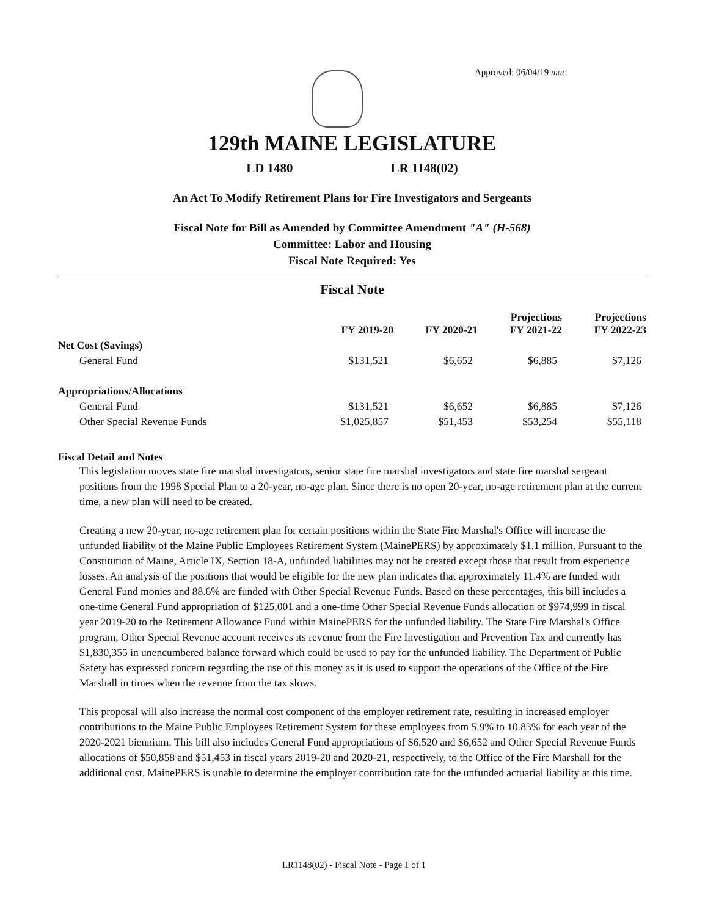Approved: 06/04/19 mac
129th MAINE LEGISLATURE
LD 1480 LR 1148(02)
An Act To Modify Retirement Plans for Fire Investigators and Sergeants
Fiscal Note for Bill as Amended by Committee Amendment "A" (H-568)
Committee: Labor and Housing
Fiscal Note Required: Yes
Fiscal Note
| | FY 2019-20 | FY 2020-21 | Projections FY 2021-22 | Projections FY 2022-23 |
| --- | --- | --- | --- | --- |
| Net Cost (Savings) | | | | |
| General Fund | $131,521 | $6,652 | $6,885 | $7,126 |
| Appropriations/Allocations | | | | |
| General Fund | $131,521 | $6,652 | $6,885 | $7,126 |
| Other Special Revenue Funds | $1,025,857 | $51,453 | $53,254 | $55,118 |
Fiscal Detail and Notes
This legislation moves state fire marshal investigators, senior state fire marshal investigators and state fire marshal sergeant positions from the 1998 Special Plan to a 20-year, no-age plan. Since there is no open 20-year, no-age retirement plan at the current time, a new plan will need to be created.
Creating a new 20-year, no-age retirement plan for certain positions within the State Fire Marshal's Office will increase the unfunded liability of the Maine Public Employees Retirement System (MainePERS) by approximately $1.1 million. Pursuant to the Constitution of Maine, Article IX, Section 18-A, unfunded liabilities may not be created except those that result from experience losses. An analysis of the positions that would be eligible for the new plan indicates that approximately 11.4% are funded with General Fund monies and 88.6% are funded with Other Special Revenue Funds. Based on these percentages, this bill includes a one-time General Fund appropriation of $125,001 and a one-time Other Special Revenue Funds allocation of $974,999 in fiscal year 2019-20 to the Retirement Allowance Fund within MainePERS for the unfunded liability. The State Fire Marshal's Office program, Other Special Revenue account receives its revenue from the Fire Investigation and Prevention Tax and currently has $1,830,355 in unencumbered balance forward which could be used to pay for the unfunded liability. The Department of Public Safety has expressed concern regarding the use of this money as it is used to support the operations of the Office of the Fire Marshall in times when the revenue from the tax slows.
This proposal will also increase the normal cost component of the employer retirement rate, resulting in increased employer contributions to the Maine Public Employees Retirement System for these employees from 5.9% to 10.83% for each year of the 2020-2021 biennium. This bill also includes General Fund appropriations of $6,520 and $6,652 and Other Special Revenue Funds allocations of $50,858 and $51,453 in fiscal years 2019-20 and 2020-21, respectively, to the Office of the Fire Marshall for the additional cost. MainePERS is unable to determine the employer contribution rate for the unfunded actuarial liability at this time.
LR1148(02) - Fiscal Note - Page 1 of 1